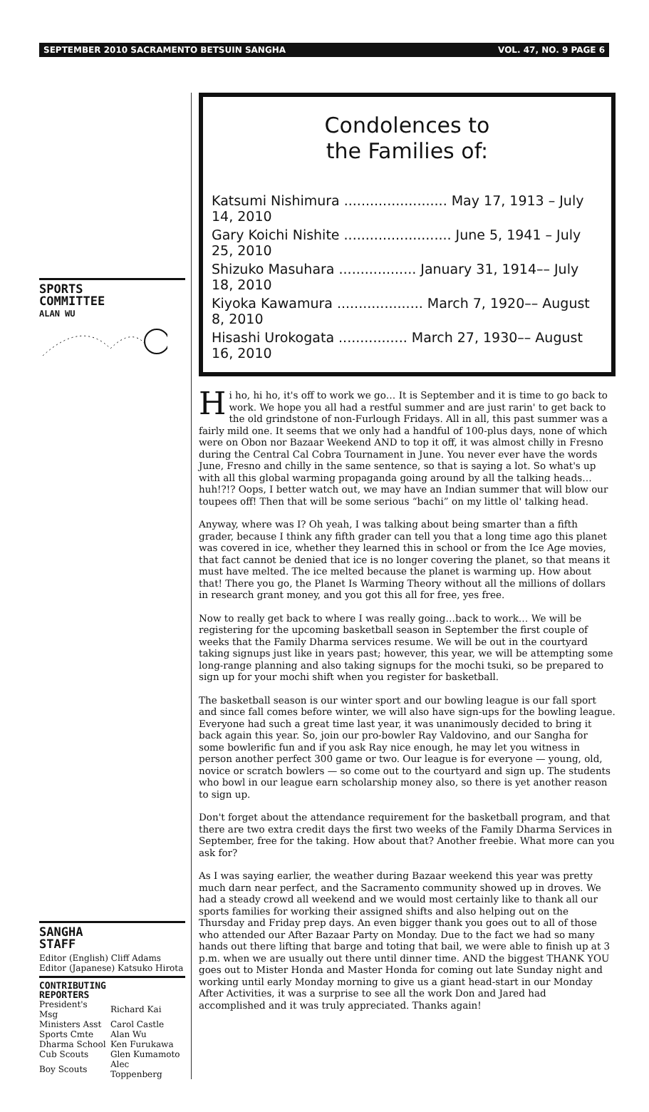SEPTEMBER 2010 SACRAMENTO BETSUIN SANGHA VOL. 47, NO. 9 PAGE 6
SPORTS
COMMITTEE
ALAN WU
SANGHA
STAFF
Editor (English) Cliff Adams
Editor (Japanese) Katsuko Hirota
CONTRIBUTING
REPORTERS
| President's Msg | Richard Kai |
| Ministers Asst | Carol Castle |
| Sports Cmte | Alan Wu |
| Dharma School | Ken Furukawa |
| Cub Scouts | Glen Kumamoto |
| Boy Scouts | Alec Toppenberg |
Condolences to
the Families of:
Katsumi Nishimura ........................ May 17, 1913 – July 14, 2010
Gary Koichi Nishite ......................... June 5, 1941 – July 25, 2010
Shizuko Masuhara .................. January 31, 1914–– July 18, 2010
Kiyoka Kawamura .................... March 7, 1920–– August 8, 2010
Hisashi Urokogata ................ March 27, 1930–– August 16, 2010
Hi ho, hi ho, it's off to work we go… It is September and it is time to go back to work. We hope you all had a restful summer and are just rarin' to get back to the old grindstone of non-Furlough Fridays. All in all, this past summer was a fairly mild one. It seems that we only had a handful of 100-plus days, none of which were on Obon nor Bazaar Weekend AND to top it off, it was almost chilly in Fresno during the Central Cal Cobra Tournament in June. You never ever have the words June, Fresno and chilly in the same sentence, so that is saying a lot. So what's up with all this global warming propaganda going around by all the talking heads… huh!?!? Oops, I better watch out, we may have an Indian summer that will blow our toupees off! Then that will be some serious “bachi” on my little ol' talking head.
Anyway, where was I? Oh yeah, I was talking about being smarter than a fifth grader, because I think any fifth grader can tell you that a long time ago this planet was covered in ice, whether they learned this in school or from the Ice Age movies, that fact cannot be denied that ice is no longer covering the planet, so that means it must have melted. The ice melted because the planet is warming up. How about that! There you go, the Planet Is Warming Theory without all the millions of dollars in research grant money, and you got this all for free, yes free.
Now to really get back to where I was really going…back to work… We will be registering for the upcoming basketball season in September the first couple of weeks that the Family Dharma services resume. We will be out in the courtyard taking signups just like in years past; however, this year, we will be attempting some long-range planning and also taking signups for the mochi tsuki, so be prepared to sign up for your mochi shift when you register for basketball.
The basketball season is our winter sport and our bowling league is our fall sport and since fall comes before winter, we will also have sign-ups for the bowling league. Everyone had such a great time last year, it was unanimously decided to bring it back again this year. So, join our pro-bowler Ray Valdovino, and our Sangha for some bowlerific fun and if you ask Ray nice enough, he may let you witness in person another perfect 300 game or two. Our league is for everyone — young, old, novice or scratch bowlers — so come out to the courtyard and sign up. The students who bowl in our league earn scholarship money also, so there is yet another reason to sign up.
Don't forget about the attendance requirement for the basketball program, and that there are two extra credit days the first two weeks of the Family Dharma Services in September, free for the taking. How about that? Another freebie. What more can you ask for?
As I was saying earlier, the weather during Bazaar weekend this year was pretty much darn near perfect, and the Sacramento community showed up in droves. We had a steady crowd all weekend and we would most certainly like to thank all our sports families for working their assigned shifts and also helping out on the Thursday and Friday prep days. An even bigger thank you goes out to all of those who attended our After Bazaar Party on Monday. Due to the fact we had so many hands out there lifting that barge and toting that bail, we were able to finish up at 3 p.m. when we are usually out there until dinner time. AND the biggest THANK YOU goes out to Mister Honda and Master Honda for coming out late Sunday night and working until early Monday morning to give us a giant head-start in our Monday After Activities, it was a surprise to see all the work Don and Jared had accomplished and it was truly appreciated. Thanks again!